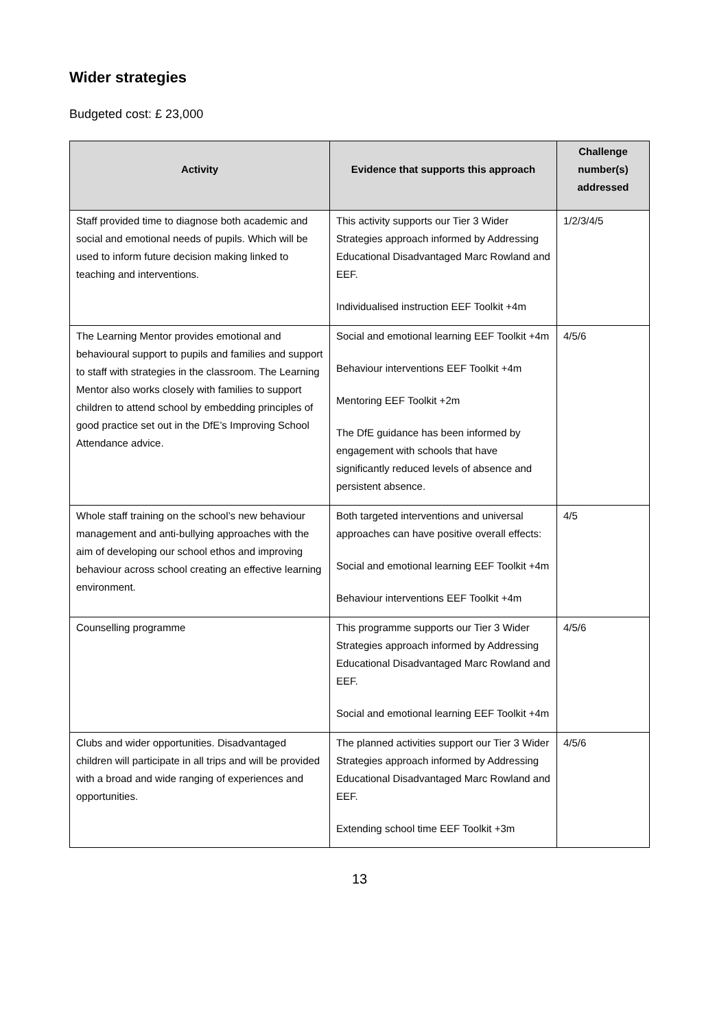Wider strategies
Budgeted cost: £ 23,000
| Activity | Evidence that supports this approach | Challenge number(s) addressed |
| --- | --- | --- |
| Staff provided time to diagnose both academic and social and emotional needs of pupils. Which will be used to inform future decision making linked to teaching and interventions. | This activity supports our Tier 3 Wider Strategies approach informed by Addressing Educational Disadvantaged Marc Rowland and EEF. Individualised instruction EEF Toolkit +4m | 1/2/3/4/5 |
| The Learning Mentor provides emotional and behavioural support to pupils and families and support to staff with strategies in the classroom. The Learning Mentor also works closely with families to support children to attend school by embedding principles of good practice set out in the DfE’s Improving School Attendance advice. | Social and emotional learning EEF Toolkit +4m Behaviour interventions EEF Toolkit +4m Mentoring EEF Toolkit +2m The DfE guidance has been informed by engagement with schools that have significantly reduced levels of absence and persistent absence. | 4/5/6 |
| Whole staff training on the school’s new behaviour management and anti-bullying approaches with the aim of developing our school ethos and improving behaviour across school creating an effective learning environment. | Both targeted interventions and universal approaches can have positive overall effects: Social and emotional learning EEF Toolkit +4m Behaviour interventions EEF Toolkit +4m | 4/5 |
| Counselling programme | This programme supports our Tier 3 Wider Strategies approach informed by Addressing Educational Disadvantaged Marc Rowland and EEF. Social and emotional learning EEF Toolkit +4m | 4/5/6 |
| Clubs and wider opportunities. Disadvantaged children will participate in all trips and will be provided with a broad and wide ranging of experiences and opportunities. | The planned activities support our Tier 3 Wider Strategies approach informed by Addressing Educational Disadvantaged Marc Rowland and EEF. Extending school time EEF Toolkit +3m | 4/5/6 |
13